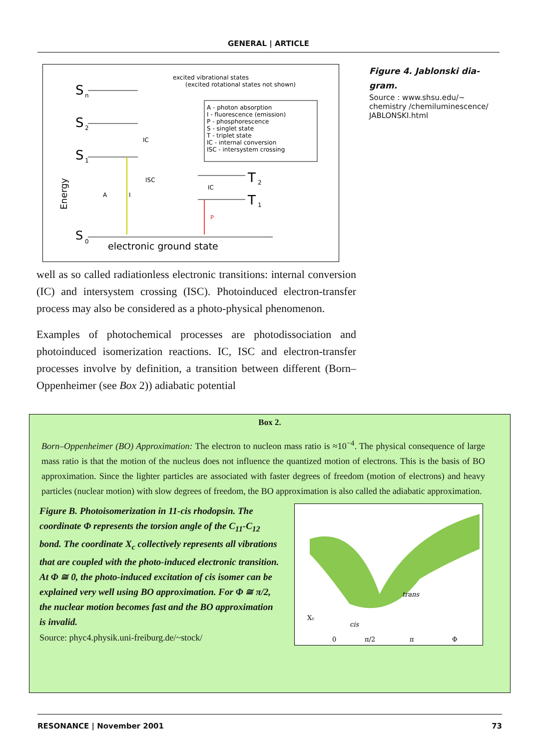GENERAL | ARTICLE
excited vibrational states
(excited rotational states not shown)
S
n
S
2
S
1
IC
ISC
IC
A - photon absorption
I - fluorescence (emission)
P - phosphorescence
S - singlet state
T - triplet state
IC - internal conversion
ISC - intersystem crossing
T
2
T
1
P
A
I
S
0
electronic ground state
Energy
Figure 4. Jablonski dia-gram.
Source : www.shsu.edu/~ chemistry /chemiluminescence/ JABLONSKI.html
well as so called radiationless electronic transitions: internal conversion (IC) and intersystem crossing (ISC). Photoinduced electron-transfer process may also be considered as a photo-physical phenomenon.
Examples of photochemical processes are photodissociation and photoinduced isomerization reactions. IC, ISC and electron-transfer processes involve by definition, a transition between different (Born–Oppenheimer (see Box 2)) adiabatic potential
Box 2.
Born–Oppenheimer (BO) Approximation: The electron to nucleon mass ratio is ≈10<sup>−4</sup>. The physical consequence of large mass ratio is that the motion of the nucleus does not influence the quantized motion of electrons. This is the basis of BO approximation. Since the lighter particles are associated with faster degrees of freedom (motion of electrons) and heavy particles (nuclear motion) with slow degrees of freedom, the BO approximation is also called the adiabatic approximation.
Figure B. Photoisomerization in 11-cis rhodopsin. The coordinate Φ represents the torsion angle of the C<sub>11</sub>-C<sub>12</sub> bond. The coordinate X<sub>c</sub> collectively represents all vibrations that are coupled with the photo-induced electronic transition. At Φ ≅ 0, the photo-induced excitation of cis isomer can be explained very well using BO approximation. For Φ ≅ π/2, the nuclear motion becomes fast and the BO approximation is invalid.
Source: phyc4.physik.uni-freiburg.de/~stock/
trans
cis
Xc
0
π/2
π
Φ
RESONANCE | November 2001 73